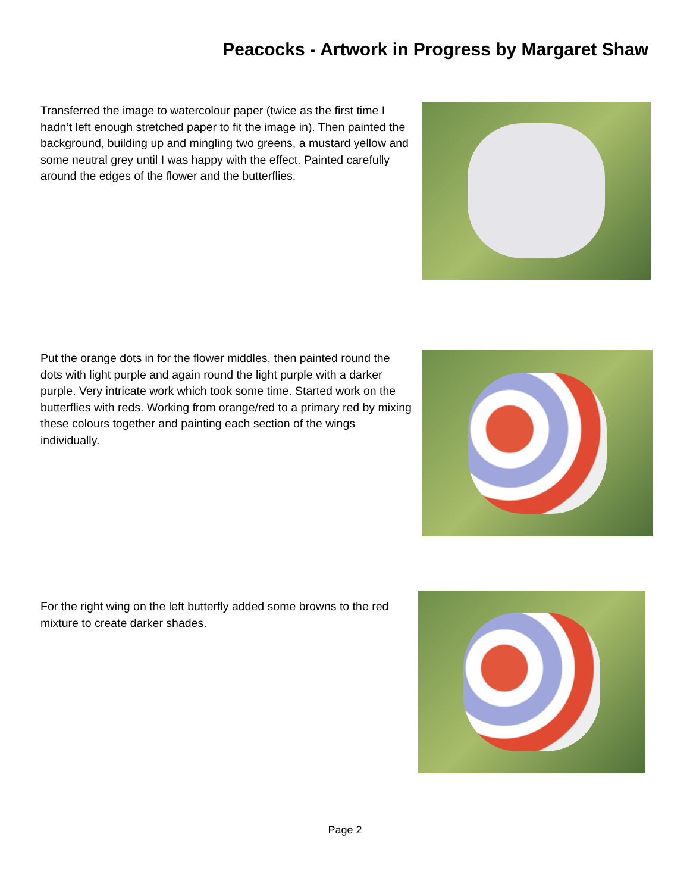Peacocks - Artwork in Progress by Margaret Shaw
Transferred the image to watercolour paper (twice as the first time I hadn’t left enough stretched paper to fit the image in). Then painted the background, building up and mingling two greens, a mustard yellow and some neutral grey until I was happy with the effect. Painted carefully around the edges of the flower and the butterflies.
Put the orange dots in for the flower middles, then painted round the dots with light purple and again round the light purple with a darker purple. Very intricate work which took some time. Started work on the butterflies with reds. Working from orange/red to a primary red by mixing these colours together and painting each section of the wings individually.
For the right wing on the left butterfly added some browns to the red mixture to create darker shades.
Page 2